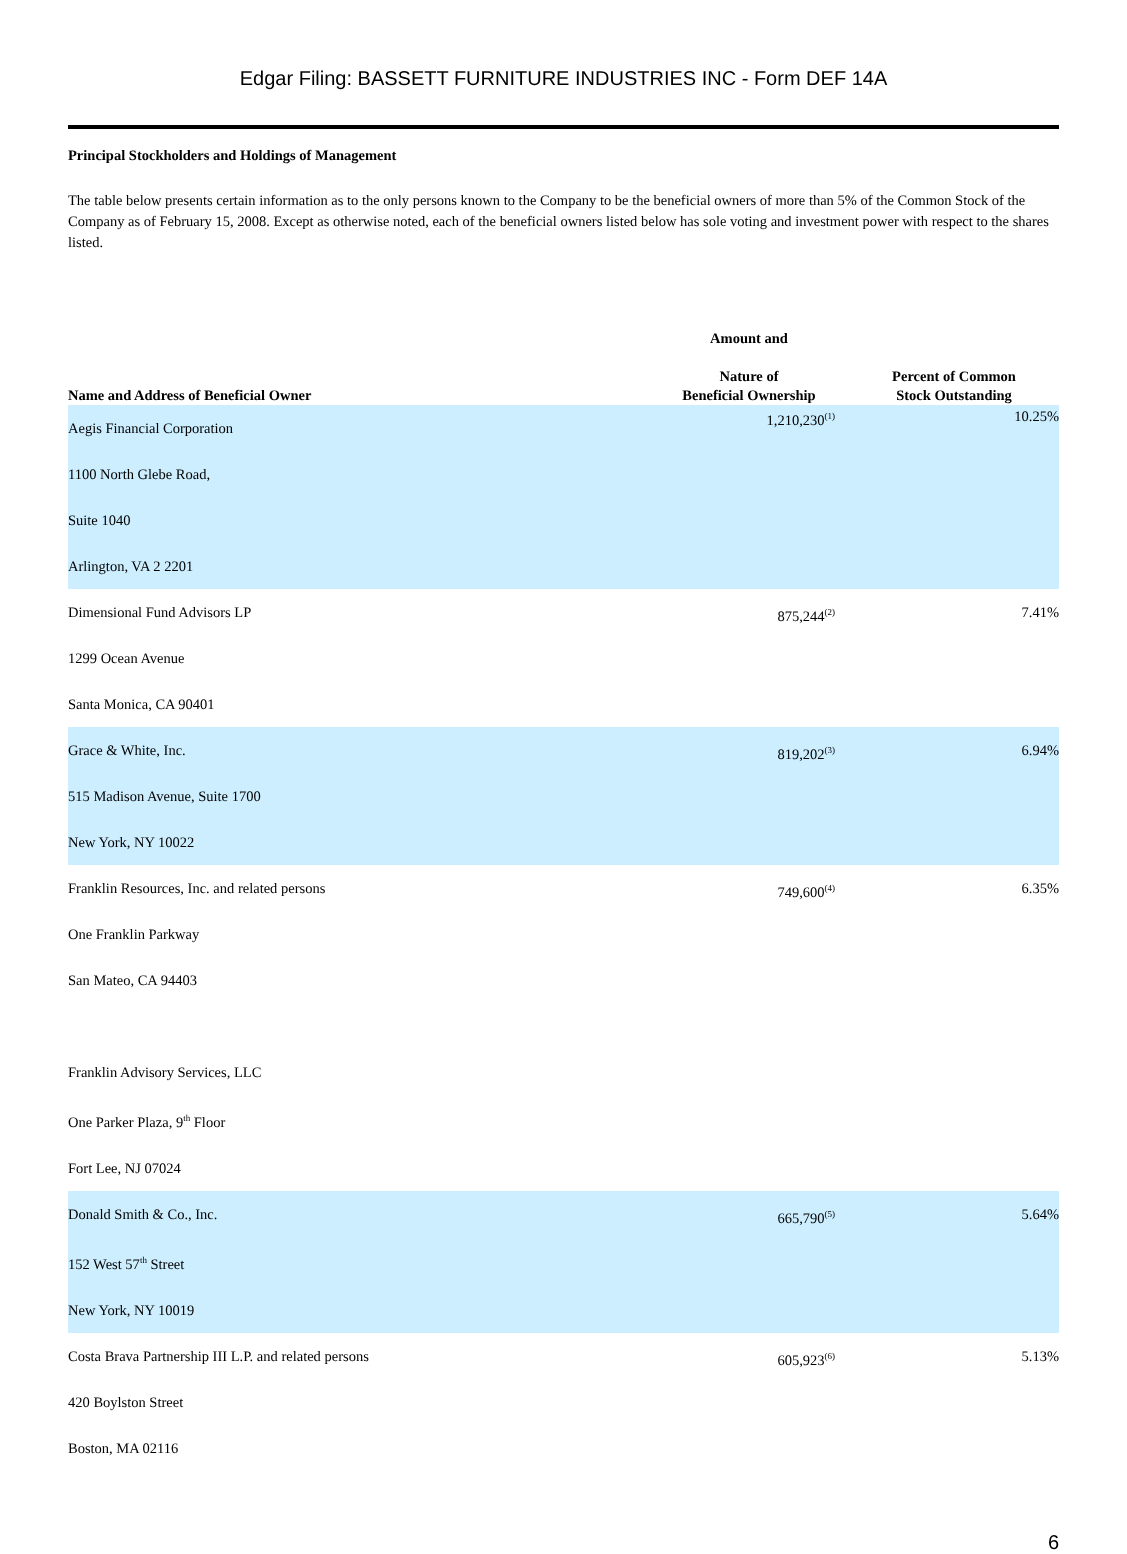Edgar Filing: BASSETT FURNITURE INDUSTRIES INC - Form DEF 14A
Principal Stockholders and Holdings of Management
The table below presents certain information as to the only persons known to the Company to be the beneficial owners of more than 5% of the Common Stock of the Company as of February 15, 2008. Except as otherwise noted, each of the beneficial owners listed below has sole voting and investment power with respect to the shares listed.
| Name and Address of Beneficial Owner | Amount and Nature of Beneficial Ownership | Percent of Common Stock Outstanding |
| --- | --- | --- |
| Aegis Financial Corporation 1100 North Glebe Road, Suite 1040 Arlington, VA 2 2201 | 1,210,230<sup>(1)</sup> | 10.25% |
| Dimensional Fund Advisors LP 1299 Ocean Avenue Santa Monica, CA 90401 | 875,244<sup>(2)</sup> | 7.41% |
| Grace & White, Inc. 515 Madison Avenue, Suite 1700 New York, NY 10022 | 819,202<sup>(3)</sup> | 6.94% |
| Franklin Resources, Inc. and related persons One Franklin Parkway San Mateo, CA 94403 Franklin Advisory Services, LLC One Parker Plaza, 9<sup>th</sup> Floor Fort Lee, NJ 07024 | 749,600<sup>(4)</sup> | 6.35% |
| Donald Smith & Co., Inc. 152 West 57<sup>th</sup> Street New York, NY 10019 | 665,790<sup>(5)</sup> | 5.64% |
| Costa Brava Partnership III L.P. and related persons 420 Boylston Street Boston, MA 02116 | 605,923<sup>(6)</sup> | 5.13% |
6